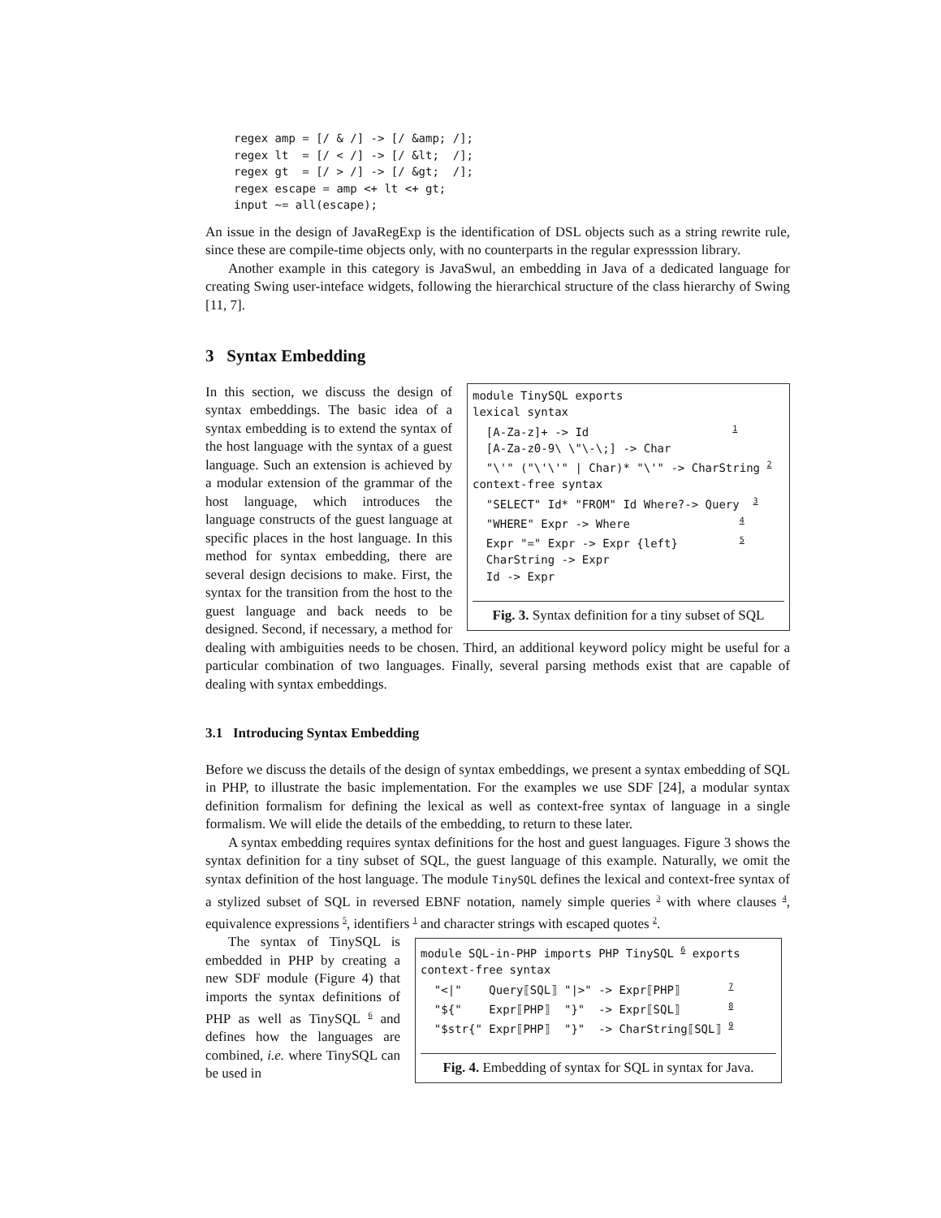regex amp = [/ & /] -> [/ &amp; /];
regex lt  = [/ < /] -> [/ &lt;  /];
regex gt  = [/ > /] -> [/ &gt;  /];
regex escape = amp <+ lt <+ gt;
input ~= all(escape);
An issue in the design of JavaRegExp is the identification of DSL objects such as a string rewrite rule, since these are compile-time objects only, with no counterparts in the regular expresssion library.
Another example in this category is JavaSwul, an embedding in Java of a dedicated language for creating Swing user-inteface widgets, following the hierarchical structure of the class hierarchy of Swing [11, 7].
3 Syntax Embedding
module TinySQL exports
lexical syntax
  [A-Za-z]+ -> Id                     1
  [A-Za-z0-9\ \"\-\;] -> Char
  "\'" ("\'\'" | Char)* "\'" -> CharString 2
context-free syntax
  "SELECT" Id* "FROM" Id Where?-> Query  3
  "WHERE" Expr -> Where                4
  Expr "=" Expr -> Expr {left}         5
  CharString -> Expr
  Id -> Expr
Fig. 3. Syntax definition for a tiny subset of SQL
In this section, we discuss the design of syntax embeddings. The basic idea of a syntax embedding is to extend the syntax of the host language with the syntax of a guest language. Such an extension is achieved by a modular extension of the grammar of the host language, which introduces the language constructs of the guest language at specific places in the host language. In this method for syntax embedding, there are several design decisions to make. First, the syntax for the transition from the host to the guest language and back needs to be designed. Second, if necessary, a method for dealing with ambiguities needs to be chosen. Third, an additional keyword policy might be useful for a particular combination of two languages. Finally, several parsing methods exist that are capable of dealing with syntax embeddings.
3.1 Introducing Syntax Embedding
Before we discuss the details of the design of syntax embeddings, we present a syntax embedding of SQL in PHP, to illustrate the basic implementation. For the examples we use SDF [24], a modular syntax definition formalism for defining the lexical as well as context-free syntax of language in a single formalism. We will elide the details of the embedding, to return to these later.
A syntax embedding requires syntax definitions for the host and guest languages. Figure 3 shows the syntax definition for a tiny subset of SQL, the guest language of this example. Naturally, we omit the syntax definition of the host language. The module TinySQL defines the lexical and context-free syntax of a stylized subset of SQL in reversed EBNF notation, namely simple queries <sup>3</sup> with where clauses <sup>4</sup>, equivalence expressions <sup>5</sup>, identifiers <sup>1</sup> and character strings with escaped quotes <sup>2</sup>.
module SQL-in-PHP imports PHP TinySQL 6 exports
context-free syntax
  "<|"    Query⟦SQL⟧ "|>" -> Expr⟦PHP⟧       7
  "${"    Expr⟦PHP⟧  "}"  -> Expr⟦SQL⟧       8
  "$str{" Expr⟦PHP⟧  "}"  -> CharString⟦SQL⟧ 9
Fig. 4. Embedding of syntax for SQL in syntax for Java.
The syntax of TinySQL is embedded in PHP by creating a new SDF module (Figure 4) that imports the syntax definitions of PHP as well as TinySQL <sup>6</sup> and defines how the languages are combined, i.e. where TinySQL can be used in